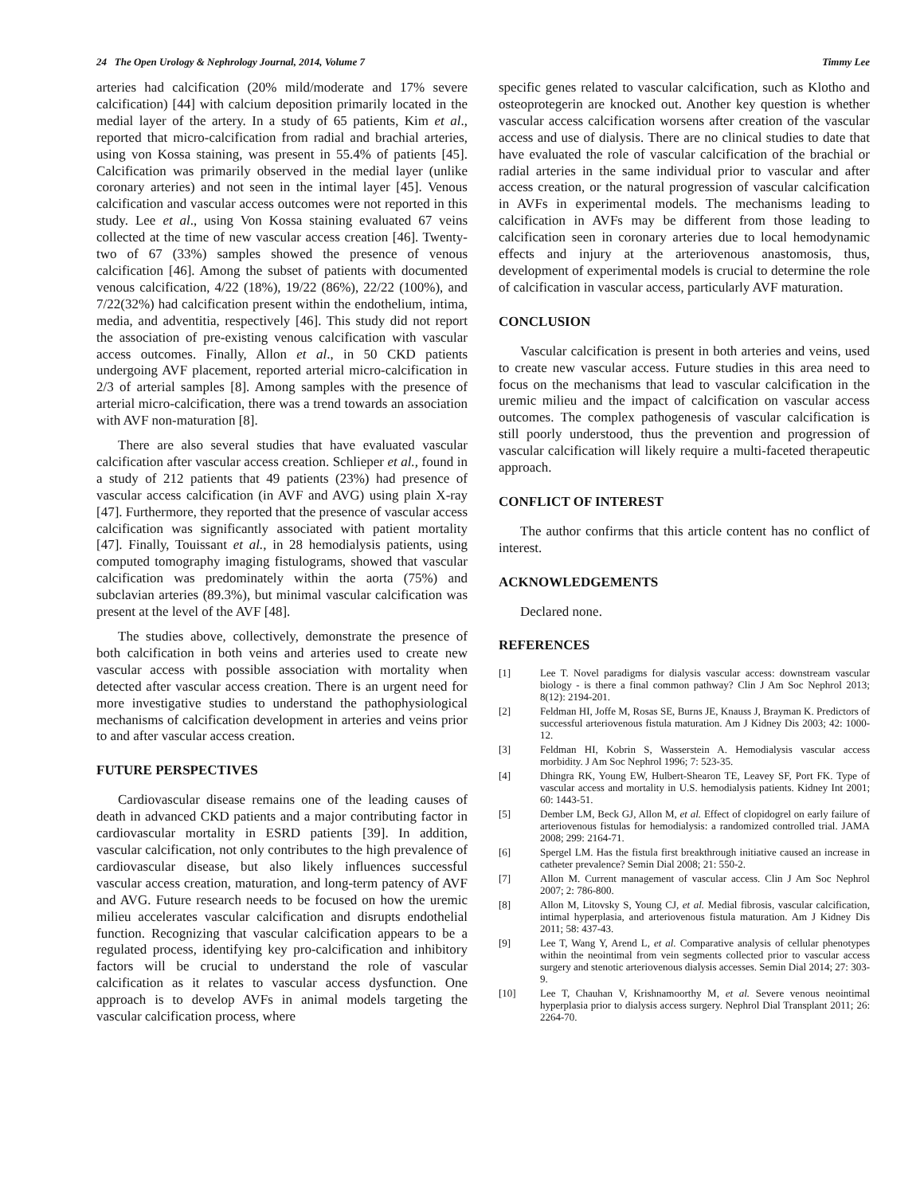24 The Open Urology & Nephrology Journal, 2014, Volume 7 Timmy Lee
arteries had calcification (20% mild/moderate and 17% severe calcification) [44] with calcium deposition primarily located in the medial layer of the artery. In a study of 65 patients, Kim et al., reported that micro-calcification from radial and brachial arteries, using von Kossa staining, was present in 55.4% of patients [45]. Calcification was primarily observed in the medial layer (unlike coronary arteries) and not seen in the intimal layer [45]. Venous calcification and vascular access outcomes were not reported in this study. Lee et al., using Von Kossa staining evaluated 67 veins collected at the time of new vascular access creation [46]. Twenty-two of 67 (33%) samples showed the presence of venous calcification [46]. Among the subset of patients with documented venous calcification, 4/22 (18%), 19/22 (86%), 22/22 (100%), and 7/22(32%) had calcification present within the endothelium, intima, media, and adventitia, respectively [46]. This study did not report the association of pre-existing venous calcification with vascular access outcomes. Finally, Allon et al., in 50 CKD patients undergoing AVF placement, reported arterial micro-calcification in 2/3 of arterial samples [8]. Among samples with the presence of arterial micro-calcification, there was a trend towards an association with AVF non-maturation [8].
There are also several studies that have evaluated vascular calcification after vascular access creation. Schlieper et al., found in a study of 212 patients that 49 patients (23%) had presence of vascular access calcification (in AVF and AVG) using plain X-ray [47]. Furthermore, they reported that the presence of vascular access calcification was significantly associated with patient mortality [47]. Finally, Touissant et al., in 28 hemodialysis patients, using computed tomography imaging fistulograms, showed that vascular calcification was predominately within the aorta (75%) and subclavian arteries (89.3%), but minimal vascular calcification was present at the level of the AVF [48].
The studies above, collectively, demonstrate the presence of both calcification in both veins and arteries used to create new vascular access with possible association with mortality when detected after vascular access creation. There is an urgent need for more investigative studies to understand the pathophysiological mechanisms of calcification development in arteries and veins prior to and after vascular access creation.
FUTURE PERSPECTIVES
Cardiovascular disease remains one of the leading causes of death in advanced CKD patients and a major contributing factor in cardiovascular mortality in ESRD patients [39]. In addition, vascular calcification, not only contributes to the high prevalence of cardiovascular disease, but also likely influences successful vascular access creation, maturation, and long-term patency of AVF and AVG. Future research needs to be focused on how the uremic milieu accelerates vascular calcification and disrupts endothelial function. Recognizing that vascular calcification appears to be a regulated process, identifying key pro-calcification and inhibitory factors will be crucial to understand the role of vascular calcification as it relates to vascular access dysfunction. One approach is to develop AVFs in animal models targeting the vascular calcification process, where
specific genes related to vascular calcification, such as Klotho and osteoprotegerin are knocked out. Another key question is whether vascular access calcification worsens after creation of the vascular access and use of dialysis. There are no clinical studies to date that have evaluated the role of vascular calcification of the brachial or radial arteries in the same individual prior to vascular and after access creation, or the natural progression of vascular calcification in AVFs in experimental models. The mechanisms leading to calcification in AVFs may be different from those leading to calcification seen in coronary arteries due to local hemodynamic effects and injury at the arteriovenous anastomosis, thus, development of experimental models is crucial to determine the role of calcification in vascular access, particularly AVF maturation.
CONCLUSION
Vascular calcification is present in both arteries and veins, used to create new vascular access. Future studies in this area need to focus on the mechanisms that lead to vascular calcification in the uremic milieu and the impact of calcification on vascular access outcomes. The complex pathogenesis of vascular calcification is still poorly understood, thus the prevention and progression of vascular calcification will likely require a multi-faceted therapeutic approach.
CONFLICT OF INTEREST
The author confirms that this article content has no conflict of interest.
ACKNOWLEDGEMENTS
Declared none.
REFERENCES
[1] Lee T. Novel paradigms for dialysis vascular access: downstream vascular biology - is there a final common pathway? Clin J Am Soc Nephrol 2013; 8(12): 2194-201.
[2] Feldman HI, Joffe M, Rosas SE, Burns JE, Knauss J, Brayman K. Predictors of successful arteriovenous fistula maturation. Am J Kidney Dis 2003; 42: 1000-12.
[3] Feldman HI, Kobrin S, Wasserstein A. Hemodialysis vascular access morbidity. J Am Soc Nephrol 1996; 7: 523-35.
[4] Dhingra RK, Young EW, Hulbert-Shearon TE, Leavey SF, Port FK. Type of vascular access and mortality in U.S. hemodialysis patients. Kidney Int 2001; 60: 1443-51.
[5] Dember LM, Beck GJ, Allon M, et al. Effect of clopidogrel on early failure of arteriovenous fistulas for hemodialysis: a randomized controlled trial. JAMA 2008; 299: 2164-71.
[6] Spergel LM. Has the fistula first breakthrough initiative caused an increase in catheter prevalence? Semin Dial 2008; 21: 550-2.
[7] Allon M. Current management of vascular access. Clin J Am Soc Nephrol 2007; 2: 786-800.
[8] Allon M, Litovsky S, Young CJ, et al. Medial fibrosis, vascular calcification, intimal hyperplasia, and arteriovenous fistula maturation. Am J Kidney Dis 2011; 58: 437-43.
[9] Lee T, Wang Y, Arend L, et al. Comparative analysis of cellular phenotypes within the neointimal from vein segments collected prior to vascular access surgery and stenotic arteriovenous dialysis accesses. Semin Dial 2014; 27: 303-9.
[10] Lee T, Chauhan V, Krishnamoorthy M, et al. Severe venous neointimal hyperplasia prior to dialysis access surgery. Nephrol Dial Transplant 2011; 26: 2264-70.